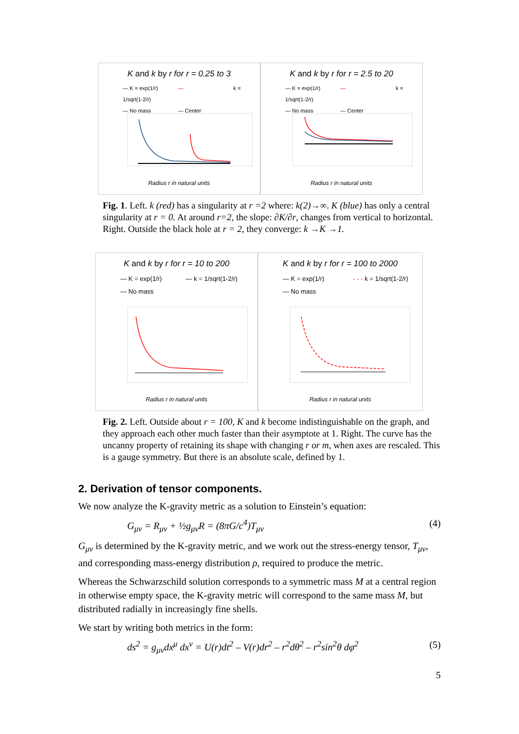K and k by r for r = 0.25 to 3
— K = exp(1/r) — k = 1/sqrt(1-2/r)
— No mass — Center
Radius r in natural units
K and k by r for r = 2.5 to 20
— K = exp(1/r) — k = 1/sqrt(1-2/r)
— No mass — Center
Radius r in natural units
Fig. 1. Left. k (red) has a singularity at r =2 where: k(2)→∞. K (blue) has only a central singularity at r = 0. At around r=2, the slope: ∂K/∂r, changes from vertical to horizontal. Right. Outside the black hole at r = 2, they converge: k →K →1.
K and k by r for r = 10 to 200
— K = exp(1/r) — k = 1/sqrt(1-2/r)
— No mass
Radius r in natural units
K and k by r for r = 100 to 2000
— K = exp(1/r) - - - k = 1/sqrt(1-2/r)
— No mass
Radius r in natural units
Fig. 2. Left. Outside about r = 100, K and k become indistinguishable on the graph, and they approach each other much faster than their asymptote at 1. Right. The curve has the uncanny property of retaining its shape with changing r or m, when axes are rescaled. This is a gauge symmetry. But there is an absolute scale, defined by 1.
2. Derivation of tensor components.
We now analyze the K-gravity metric as a solution to Einstein’s equation:
G<sub>μν</sub> = R<sub>μν</sub> + ½g<sub>μν</sub>R = (8πG/c<sup>4</sup>)T<sub>μν</sub> (4)
G<sub>μν</sub> is determined by the K-gravity metric, and we work out the stress-energy tensor, T<sub>μν</sub>, and corresponding mass-energy distribution ρ, required to produce the metric.
Whereas the Schwarzschild solution corresponds to a symmetric mass M at a central region in otherwise empty space, the K-gravity metric will correspond to the same mass M, but distributed radially in increasingly fine shells.
We start by writing both metrics in the form:
ds<sup>2</sup> = g<sub>μν</sub>dx<sup>μ</sup> dx<sup>ν</sup> = U(r)dt<sup>2</sup> – V(r)dr<sup>2</sup> – r<sup>2</sup>dθ<sup>2</sup> – r<sup>2</sup>sin<sup>2</sup>θ dφ<sup>2</sup> (5)
5